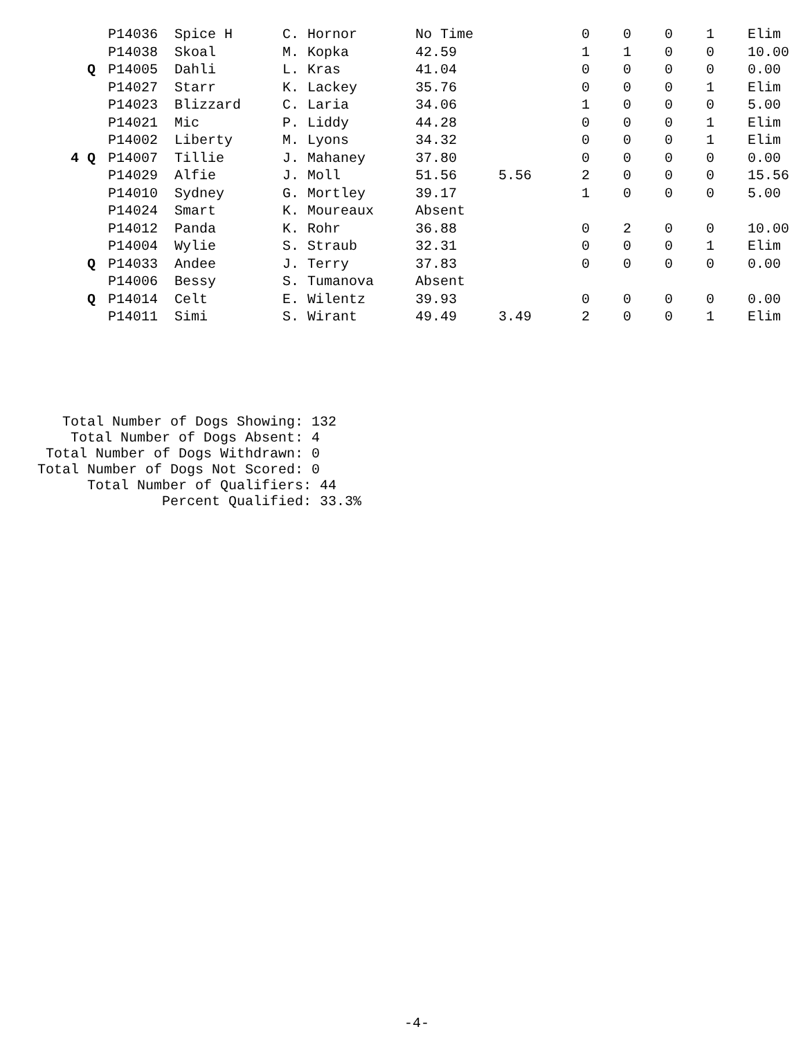| | P14036 | Spice H | C. Hornor | No Time | | 0 | 0 | 0 | 1 | Elim |
| | P14038 | Skoal | M. Kopka | 42.59 | | 1 | 1 | 0 | 0 | 10.00 |
| Q | P14005 | Dahli | L. Kras | 41.04 | | 0 | 0 | 0 | 0 | 0.00 |
| | P14027 | Starr | K. Lackey | 35.76 | | 0 | 0 | 0 | 1 | Elim |
| | P14023 | Blizzard | C. Laria | 34.06 | | 1 | 0 | 0 | 0 | 5.00 |
| | P14021 | Mic | P. Liddy | 44.28 | | 0 | 0 | 0 | 1 | Elim |
| | P14002 | Liberty | M. Lyons | 34.32 | | 0 | 0 | 0 | 1 | Elim |
| 4 Q | P14007 | Tillie | J. Mahaney | 37.80 | | 0 | 0 | 0 | 0 | 0.00 |
| | P14029 | Alfie | J. Moll | 51.56 | 5.56 | 2 | 0 | 0 | 0 | 15.56 |
| | P14010 | Sydney | G. Mortley | 39.17 | | 1 | 0 | 0 | 0 | 5.00 |
| | P14024 | Smart | K. Moureaux | Absent | | | | | | |
| | P14012 | Panda | K. Rohr | 36.88 | | 0 | 2 | 0 | 0 | 10.00 |
| | P14004 | Wylie | S. Straub | 32.31 | | 0 | 0 | 0 | 1 | Elim |
| Q | P14033 | Andee | J. Terry | 37.83 | | 0 | 0 | 0 | 0 | 0.00 |
| | P14006 | Bessy | S. Tumanova | Absent | | | | | | |
| Q | P14014 | Celt | E. Wilentz | 39.93 | | 0 | 0 | 0 | 0 | 0.00 |
| | P14011 | Simi | S. Wirant | 49.49 | 3.49 | 2 | 0 | 0 | 1 | Elim |
   Total Number of Dogs Showing: 132
    Total Number of Dogs Absent: 4
 Total Number of Dogs Withdrawn: 0
Total Number of Dogs Not Scored: 0
      Total Number of Qualifiers: 44
               Percent Qualified: 33.3%
-4-